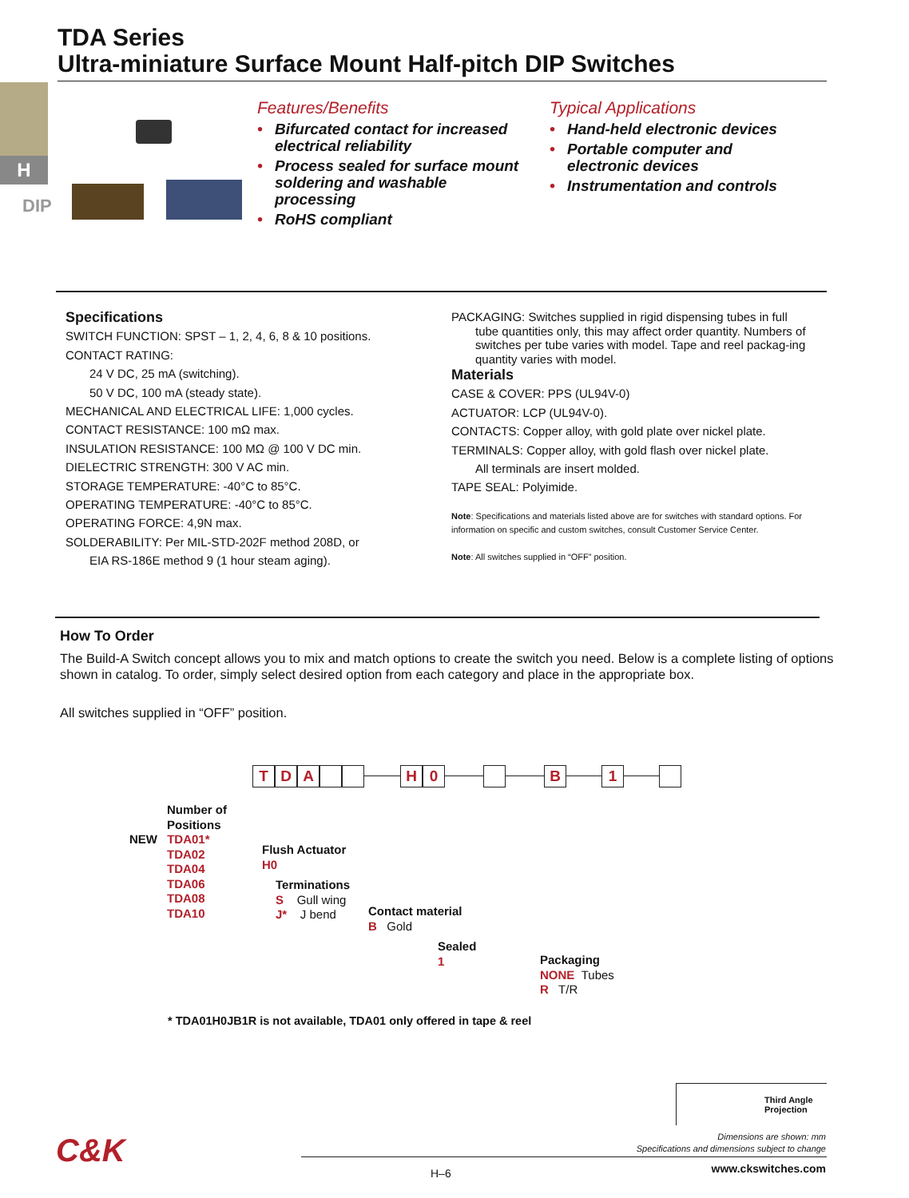TDA Series
Ultra-miniature Surface Mount Half-pitch DIP Switches
H
DIP
Features/Benefits
• Bifurcated contact for increased electrical reliability
• Process sealed for surface mount soldering and washable processing
• RoHS compliant
Typical Applications
• Hand-held electronic devices
• Portable computer and electronic devices
• Instrumentation and controls
Specifications
SWITCH FUNCTION: SPST – 1, 2, 4, 6, 8 & 10 positions.
CONTACT RATING:
24 V DC, 25 mA (switching).
50 V DC, 100 mA (steady state).
MECHANICAL AND ELECTRICAL LIFE: 1,000 cycles.
CONTACT RESISTANCE: 100 mΩ max.
INSULATION RESISTANCE: 100 MΩ @ 100 V DC min.
DIELECTRIC STRENGTH: 300 V AC min.
STORAGE TEMPERATURE: -40°C to 85°C.
OPERATING TEMPERATURE: -40°C to 85°C.
OPERATING FORCE: 4,9N max.
SOLDERABILITY: Per MIL-STD-202F method 208D, or
EIA RS-186E method 9 (1 hour steam aging).
PACKAGING: Switches supplied in rigid dispensing tubes in full
tube quantities only, this may affect order quantity. Numbers of switches per tube varies with model. Tape and reel packag-ing quantity varies with model.
Materials
CASE & COVER: PPS (UL94V-0)
ACTUATOR: LCP (UL94V-0).
CONTACTS: Copper alloy, with gold plate over nickel plate.
TERMINALS: Copper alloy, with gold flash over nickel plate.
All terminals are insert molded.
TAPE SEAL: Polyimide.
Note: Specifications and materials listed above are for switches with standard options. For information on specific and custom switches, consult Customer Service Center.
Note: All switches supplied in “OFF” position.
How To Order
The Build-A Switch concept allows you to mix and match options to create the switch you need. Below is a complete listing of options shown in catalog. To order, simply select desired option from each category and place in the appropriate box.
All switches supplied in “OFF” position.
TDA H 0 B 1
Number of
Positions
NEW TDA01*
TDA02
TDA04
TDA06
TDA08
TDA10
Flush Actuator
H0
Terminations
S Gull wing
J* J bend
Contact material
B Gold
Sealed
1
Packaging
NONE Tubes
R T/R
* TDA01H0JB1R is not available, TDA01 only offered in tape & reel
Third Angle
Projection
Dimensions are shown: mm
Specifications and dimensions subject to change
C&K
H–6 www.ckswitches.com